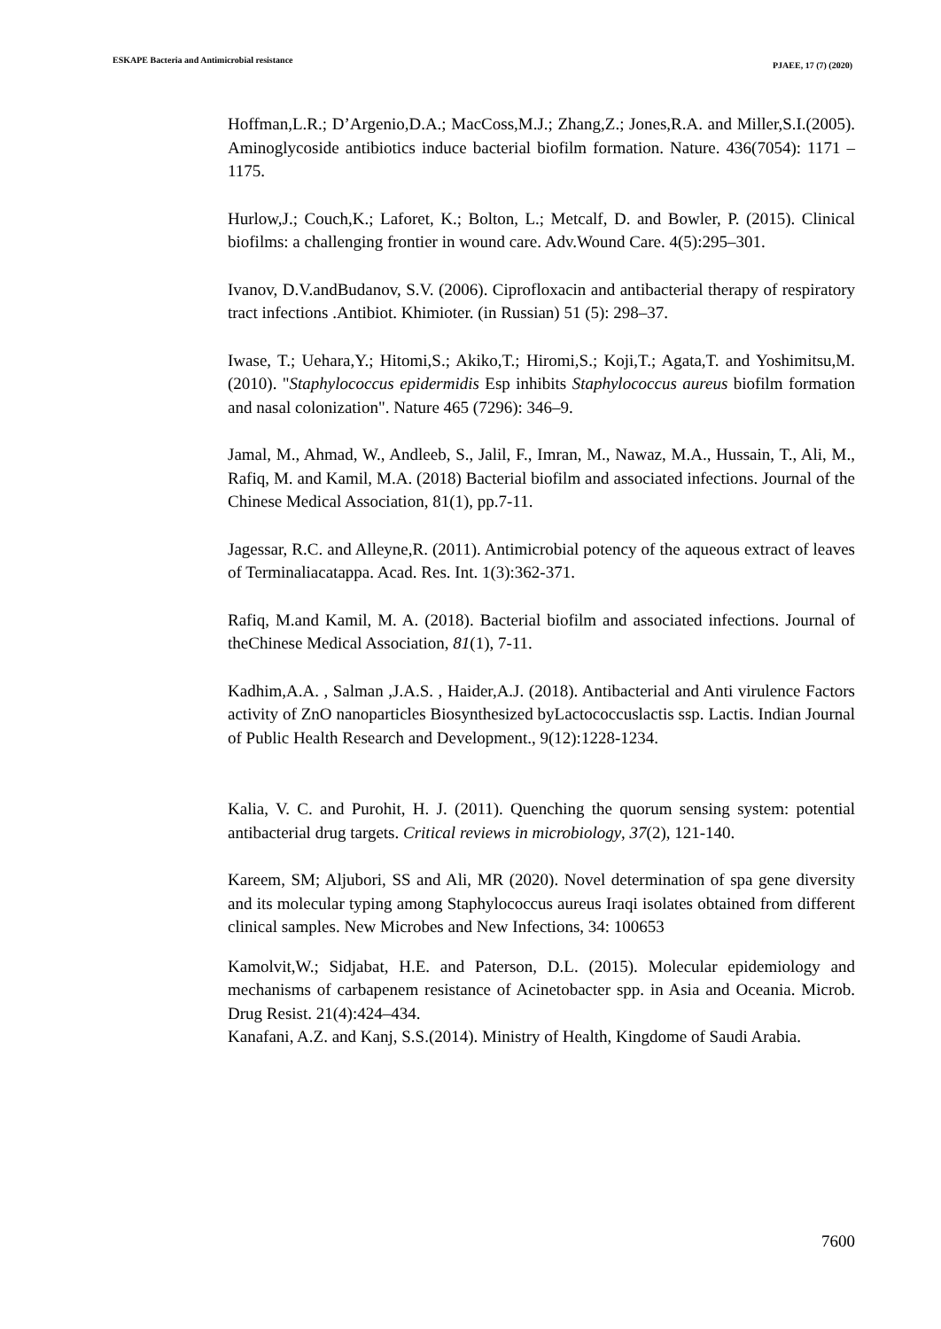ESKAPE Bacteria and Antimicrobial resistance PJAEE, 17 (7) (2020)
Hoffman,L.R.; D’Argenio,D.A.; MacCoss,M.J.; Zhang,Z.; Jones,R.A. and Miller,S.I.(2005). Aminoglycoside antibiotics induce bacterial biofilm formation. Nature. 436(7054): 1171 –1175.
Hurlow,J.; Couch,K.; Laforet, K.; Bolton, L.; Metcalf, D. and Bowler, P. (2015). Clinical biofilms: a challenging frontier in wound care. Adv.Wound Care. 4(5):295–301.
Ivanov, D.V.andBudanov, S.V. (2006). Ciprofloxacin and antibacterial therapy of respiratory tract infections .Antibiot. Khimioter. (in Russian) 51 (5): 298–37.
Iwase, T.; Uehara,Y.; Hitomi,S.; Akiko,T.; Hiromi,S.; Koji,T.; Agata,T. and Yoshimitsu,M. (2010). "Staphylococcus epidermidis Esp inhibits Staphylococcus aureus biofilm formation and nasal colonization". Nature 465 (7296): 346–9.
Jamal, M., Ahmad, W., Andleeb, S., Jalil, F., Imran, M., Nawaz, M.A., Hussain, T., Ali, M., Rafiq, M. and Kamil, M.A. (2018) Bacterial biofilm and associated infections. Journal of the Chinese Medical Association, 81(1), pp.7-11.
Jagessar, R.C. and Alleyne,R. (2011). Antimicrobial potency of the aqueous extract of leaves of Terminaliacatappa. Acad. Res. Int. 1(3):362-371.
Rafiq, M.and Kamil, M. A. (2018). Bacterial biofilm and associated infections. Journal of theChinese Medical Association, 81(1), 7-11.
Kadhim,A.A. , Salman ,J.A.S. , Haider,A.J. (2018). Antibacterial and Anti virulence Factors activity of ZnO nanoparticles Biosynthesized byLactococcuslactis ssp. Lactis. Indian Journal of Public Health Research and Development., 9(12):1228-1234.
Kalia, V. C. and Purohit, H. J. (2011). Quenching the quorum sensing system: potential antibacterial drug targets. Critical reviews in microbiology, 37(2), 121-140.
Kareem, SM; Aljubori, SS and Ali, MR (2020). Novel determination of spa gene diversity and its molecular typing among Staphylococcus aureus Iraqi isolates obtained from different clinical samples. New Microbes and New Infections, 34: 100653
Kamolvit,W.; Sidjabat, H.E. and Paterson, D.L. (2015). Molecular epidemiology and mechanisms of carbapenem resistance of Acinetobacter spp. in Asia and Oceania. Microb. Drug Resist. 21(4):424–434.
Kanafani, A.Z. and Kanj, S.S.(2014). Ministry of Health, Kingdome of Saudi Arabia.
7600